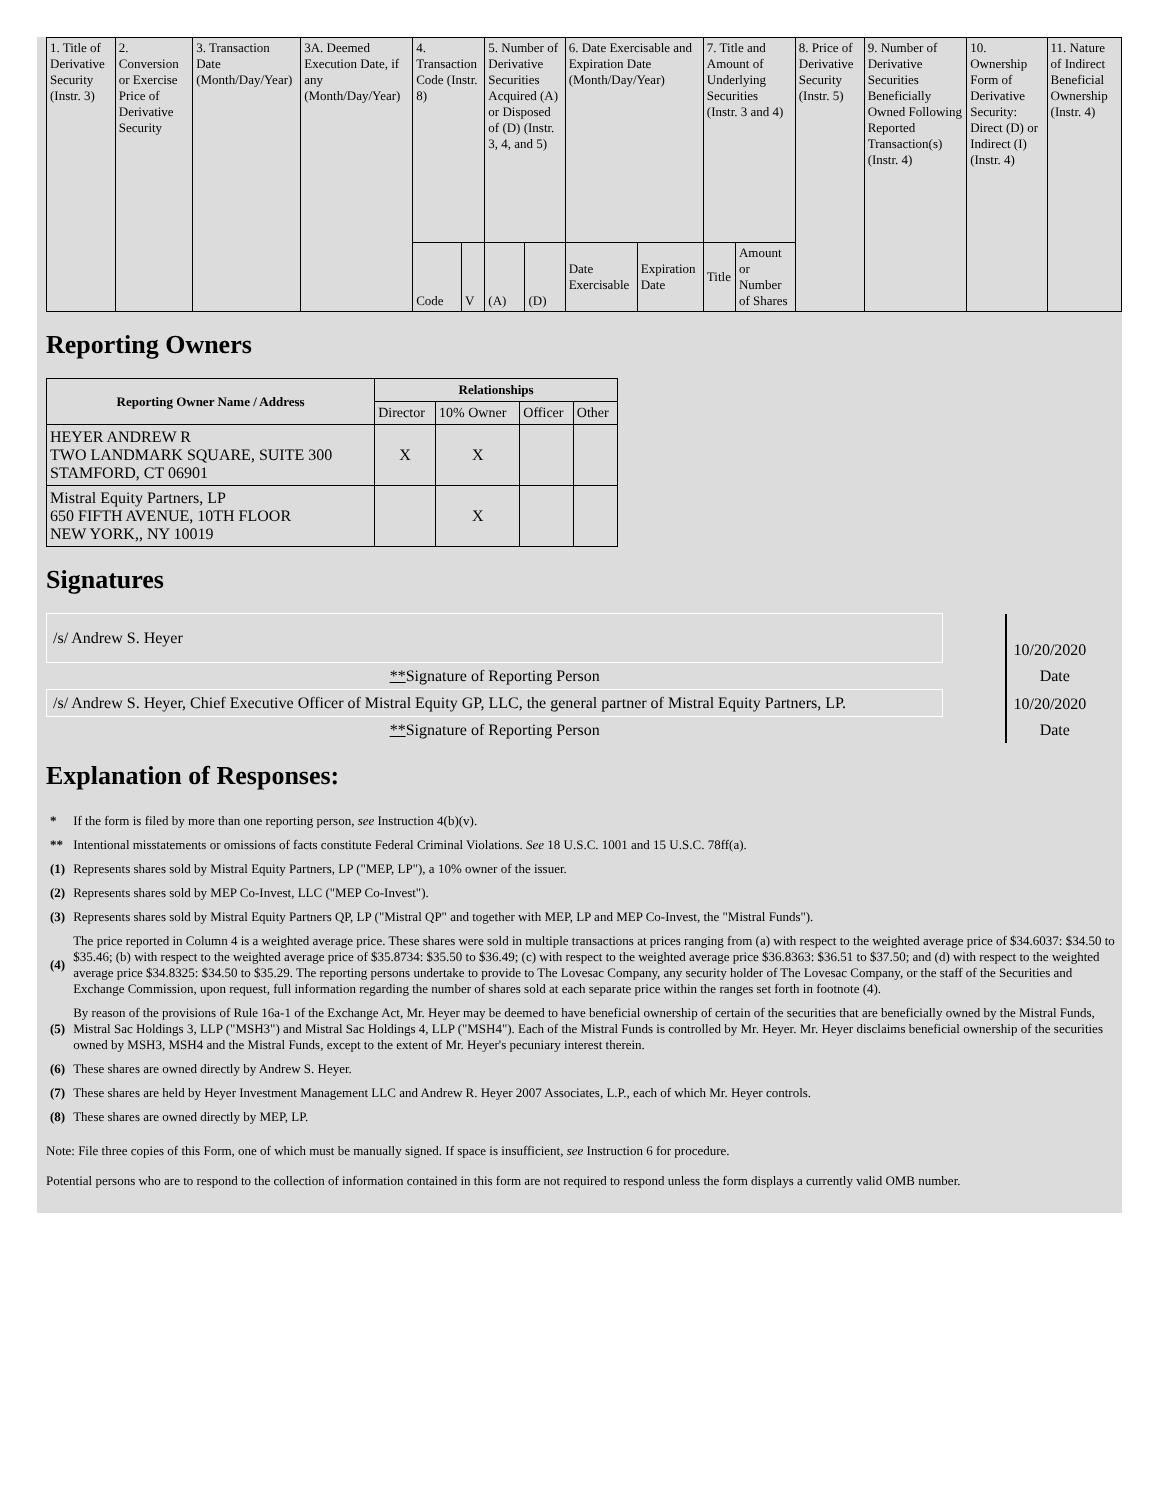| 1. Title of Derivative Security (Instr. 3) | 2. Conversion or Exercise Price of Derivative Security | 3. Transaction Date (Month/Day/Year) | 3A. Deemed Execution Date, if any (Month/Day/Year) | 4. Transaction Code (Instr. 8) | | 5. Number of Derivative Securities Acquired (A) or Disposed of (D) (Instr. 3, 4, and 5) | | 6. Date Exercisable and Expiration Date (Month/Day/Year) | | 7. Title and Amount of Underlying Securities (Instr. 3 and 4) | | 8. Price of Derivative Security (Instr. 5) | 9. Number of Derivative Securities Beneficially Owned Following Reported Transaction(s) (Instr. 4) | 10. Ownership Form of Derivative Security: Direct (D) or Indirect (I) (Instr. 4) | 11. Nature of Indirect Beneficial Ownership (Instr. 4) |
| | | | | Code | V | (A) | (D) | Date Exercisable | Expiration Date | Title | Amount or Number of Shares | | | | |
Reporting Owners
| Reporting Owner Name / Address | Relationships | | | |
| --- | --- | --- | --- | --- |
| | Director | 10% Owner | Officer | Other |
| HEYER ANDREW R TWO LANDMARK SQUARE, SUITE 300 STAMFORD, CT 06901 | X | X | | |
| Mistral Equity Partners, LP 650 FIFTH AVENUE, 10TH FLOOR NEW YORK,, NY 10019 | | X | | |
Signatures
| /s/ Andrew S. Heyer | | 10/20/2020 |
| ** Signature of Reporting Person | | Date |
| /s/ Andrew S. Heyer, Chief Executive Officer of Mistral Equity GP, LLC, the general partner of Mistral Equity Partners, LP. | | 10/20/2020 |
| ** Signature of Reporting Person | | Date |
Explanation of Responses:
| * | If the form is filed by more than one reporting person, see Instruction 4(b)(v). |
| ** | Intentional misstatements or omissions of facts constitute Federal Criminal Violations. See 18 U.S.C. 1001 and 15 U.S.C. 78ff(a). |
| (1) | Represents shares sold by Mistral Equity Partners, LP ("MEP, LP"), a 10% owner of the issuer. |
| (2) | Represents shares sold by MEP Co-Invest, LLC ("MEP Co-Invest"). |
| (3) | Represents shares sold by Mistral Equity Partners QP, LP ("Mistral QP" and together with MEP, LP and MEP Co-Invest, the "Mistral Funds"). |
| (4) | The price reported in Column 4 is a weighted average price. These shares were sold in multiple transactions at prices ranging from (a) with respect to the weighted average price of $34.6037: $34.50 to $35.46; (b) with respect to the weighted average price of $35.8734: $35.50 to $36.49; (c) with respect to the weighted average price $36.8363: $36.51 to $37.50; and (d) with respect to the weighted average price $34.8325: $34.50 to $35.29. The reporting persons undertake to provide to The Lovesac Company, any security holder of The Lovesac Company, or the staff of the Securities and Exchange Commission, upon request, full information regarding the number of shares sold at each separate price within the ranges set forth in footnote (4). |
| (5) | By reason of the provisions of Rule 16a-1 of the Exchange Act, Mr. Heyer may be deemed to have beneficial ownership of certain of the securities that are beneficially owned by the Mistral Funds, Mistral Sac Holdings 3, LLP ("MSH3") and Mistral Sac Holdings 4, LLP ("MSH4"). Each of the Mistral Funds is controlled by Mr. Heyer. Mr. Heyer disclaims beneficial ownership of the securities owned by MSH3, MSH4 and the Mistral Funds, except to the extent of Mr. Heyer's pecuniary interest therein. |
| (6) | These shares are owned directly by Andrew S. Heyer. |
| (7) | These shares are held by Heyer Investment Management LLC and Andrew R. Heyer 2007 Associates, L.P., each of which Mr. Heyer controls. |
| (8) | These shares are owned directly by MEP, LP. |
Note: File three copies of this Form, one of which must be manually signed. If space is insufficient, see Instruction 6 for procedure.
Potential persons who are to respond to the collection of information contained in this form are not required to respond unless the form displays a currently valid OMB number.